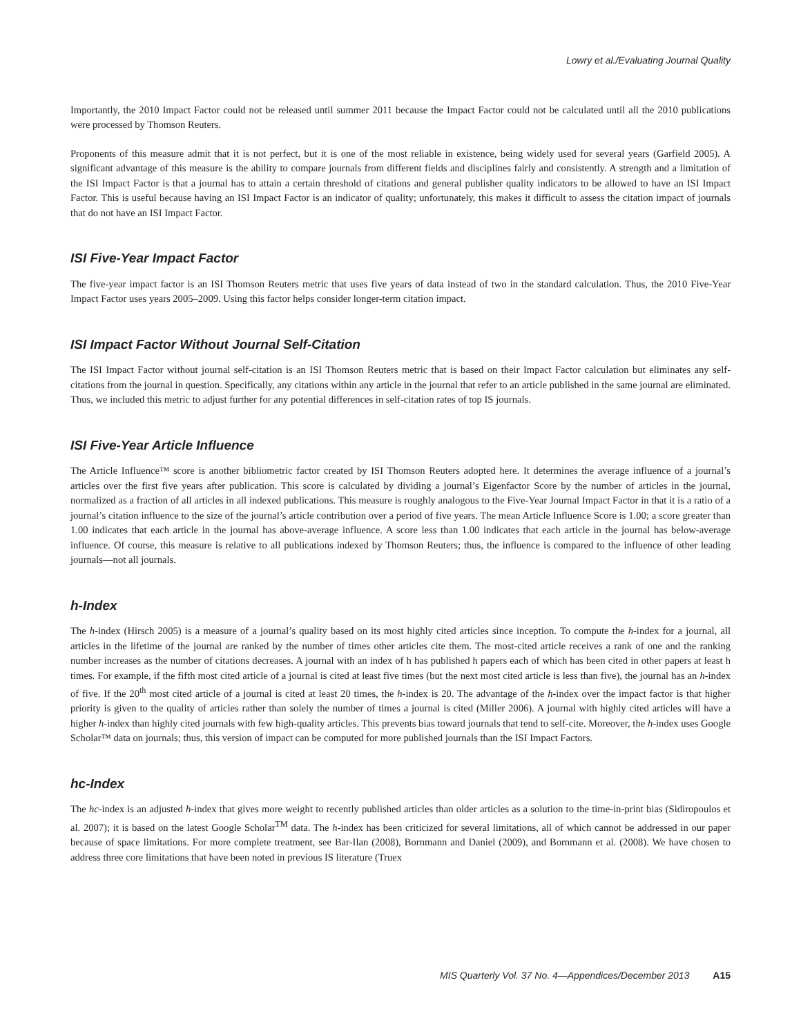Lowry et al./Evaluating Journal Quality
Importantly, the 2010 Impact Factor could not be released until summer 2011 because the Impact Factor could not be calculated until all the 2010 publications were processed by Thomson Reuters.
Proponents of this measure admit that it is not perfect, but it is one of the most reliable in existence, being widely used for several years (Garfield 2005). A significant advantage of this measure is the ability to compare journals from different fields and disciplines fairly and consistently. A strength and a limitation of the ISI Impact Factor is that a journal has to attain a certain threshold of citations and general publisher quality indicators to be allowed to have an ISI Impact Factor. This is useful because having an ISI Impact Factor is an indicator of quality; unfortunately, this makes it difficult to assess the citation impact of journals that do not have an ISI Impact Factor.
ISI Five-Year Impact Factor
The five-year impact factor is an ISI Thomson Reuters metric that uses five years of data instead of two in the standard calculation. Thus, the 2010 Five-Year Impact Factor uses years 2005–2009. Using this factor helps consider longer-term citation impact.
ISI Impact Factor Without Journal Self-Citation
The ISI Impact Factor without journal self-citation is an ISI Thomson Reuters metric that is based on their Impact Factor calculation but eliminates any self-citations from the journal in question. Specifically, any citations within any article in the journal that refer to an article published in the same journal are eliminated. Thus, we included this metric to adjust further for any potential differences in self-citation rates of top IS journals.
ISI Five-Year Article Influence
The Article Influence™ score is another bibliometric factor created by ISI Thomson Reuters adopted here. It determines the average influence of a journal’s articles over the first five years after publication. This score is calculated by dividing a journal’s Eigenfactor Score by the number of articles in the journal, normalized as a fraction of all articles in all indexed publications. This measure is roughly analogous to the Five-Year Journal Impact Factor in that it is a ratio of a journal’s citation influence to the size of the journal’s article contribution over a period of five years. The mean Article Influence Score is 1.00; a score greater than 1.00 indicates that each article in the journal has above-average influence. A score less than 1.00 indicates that each article in the journal has below-average influence. Of course, this measure is relative to all publications indexed by Thomson Reuters; thus, the influence is compared to the influence of other leading journals—not all journals.
h-Index
The h-index (Hirsch 2005) is a measure of a journal’s quality based on its most highly cited articles since inception. To compute the h-index for a journal, all articles in the lifetime of the journal are ranked by the number of times other articles cite them. The most-cited article receives a rank of one and the ranking number increases as the number of citations decreases. A journal with an index of h has published h papers each of which has been cited in other papers at least h times. For example, if the fifth most cited article of a journal is cited at least five times (but the next most cited article is less than five), the journal has an h-index of five. If the 20<sup>th</sup> most cited article of a journal is cited at least 20 times, the h-index is 20. The advantage of the h-index over the impact factor is that higher priority is given to the quality of articles rather than solely the number of times a journal is cited (Miller 2006). A journal with highly cited articles will have a higher h-index than highly cited journals with few high-quality articles. This prevents bias toward journals that tend to self-cite. Moreover, the h-index uses Google Scholar™ data on journals; thus, this version of impact can be computed for more published journals than the ISI Impact Factors.
hc-Index
The hc-index is an adjusted h-index that gives more weight to recently published articles than older articles as a solution to the time-in-print bias (Sidiropoulos et al. 2007); it is based on the latest Google Scholar<sup>TM</sup> data. The h-index has been criticized for several limitations, all of which cannot be addressed in our paper because of space limitations. For more complete treatment, see Bar-Ilan (2008), Bornmann and Daniel (2009), and Bornmann et al. (2008). We have chosen to address three core limitations that have been noted in previous IS literature (Truex
MIS Quarterly Vol. 37 No. 4—Appendices/December 2013 A15